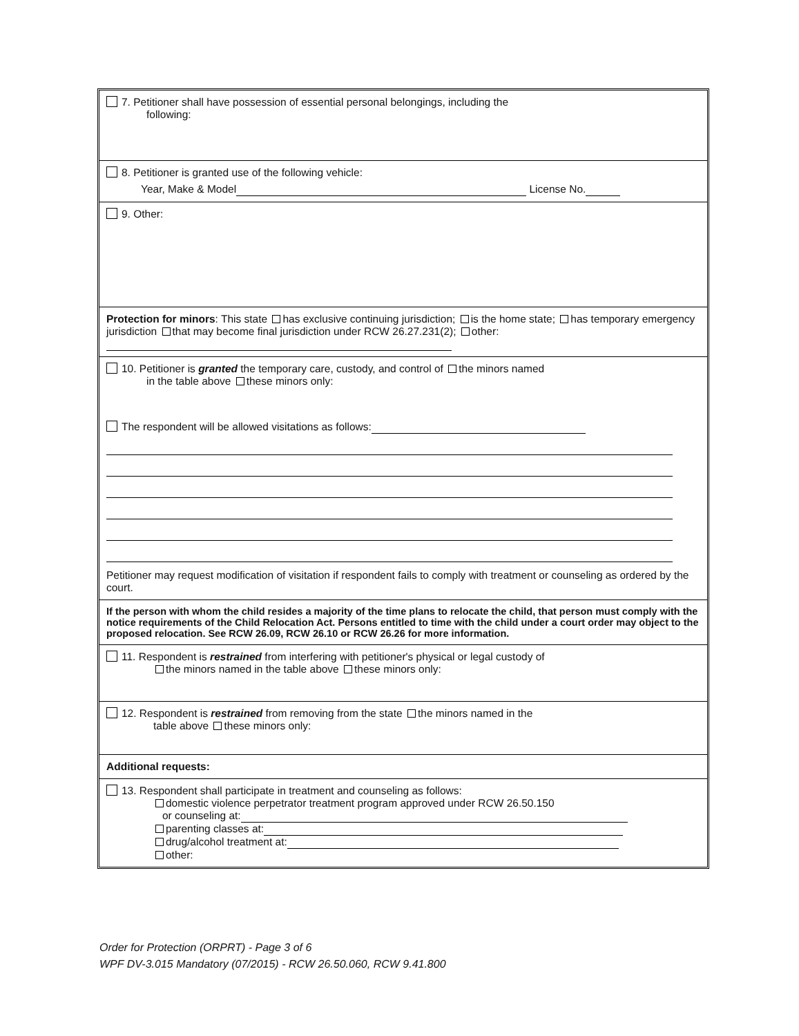7. Petitioner shall have possession of essential personal belongings, including the
following:
8. Petitioner is granted use of the following vehicle:
Year, Make & Model License No.
9. Other:
Protection for minors: This state has exclusive continuing jurisdiction; is the home state; has temporary emergency jurisdiction that may become final jurisdiction under RCW 26.27.231(2); other:
10. Petitioner is granted the temporary care, custody, and control of the minors named
in the table above these minors only:
The respondent will be allowed visitations as follows:
Petitioner may request modification of visitation if respondent fails to comply with treatment or counseling as ordered by the court.
If the person with whom the child resides a majority of the time plans to relocate the child, that person must comply with the notice requirements of the Child Relocation Act. Persons entitled to time with the child under a court order may object to the proposed relocation. See RCW 26.09, RCW 26.10 or RCW 26.26 for more information.
11. Respondent is restrained from interfering with petitioner's physical or legal custody of
the minors named in the table above these minors only:
12. Respondent is restrained from removing from the state the minors named in the
table above these minors only:
Additional requests:
13. Respondent shall participate in treatment and counseling as follows:
domestic violence perpetrator treatment program approved under RCW 26.50.150
or counseling at:
parenting classes at:
drug/alcohol treatment at:
other:
Order for Protection (ORPRT) - Page 3 of 6
WPF DV-3.015 Mandatory (07/2015) - RCW 26.50.060, RCW 9.41.800